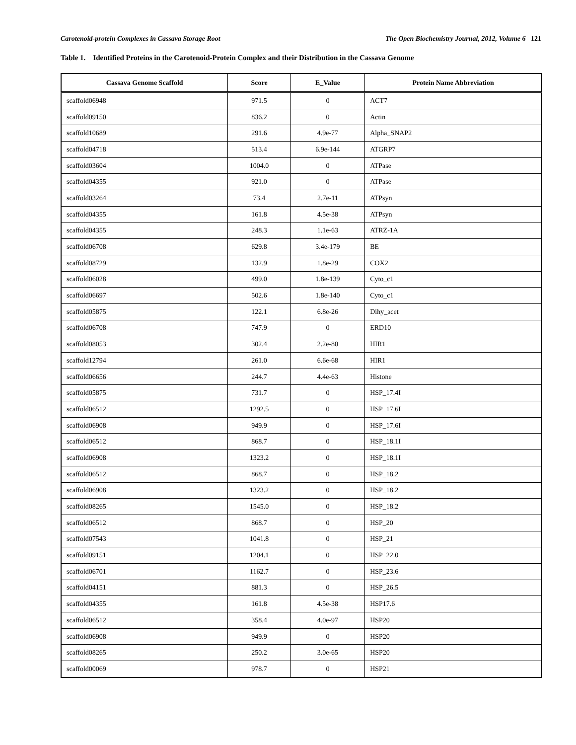Carotenoid-protein Complexes in Cassava Storage Root The Open Biochemistry Journal, 2012, Volume 6 121
Table 1. Identified Proteins in the Carotenoid-Protein Complex and their Distribution in the Cassava Genome
| Cassava Genome Scaffold | Score | E_Value | Protein Name Abbreviation |
| --- | --- | --- | --- |
| scaffold06948 | 971.5 | 0 | ACT7 |
| scaffold09150 | 836.2 | 0 | Actin |
| scaffold10689 | 291.6 | 4.9e-77 | Alpha_SNAP2 |
| scaffold04718 | 513.4 | 6.9e-144 | ATGRP7 |
| scaffold03604 | 1004.0 | 0 | ATPase |
| scaffold04355 | 921.0 | 0 | ATPase |
| scaffold03264 | 73.4 | 2.7e-11 | ATPsyn |
| scaffold04355 | 161.8 | 4.5e-38 | ATPsyn |
| scaffold04355 | 248.3 | 1.1e-63 | ATRZ-1A |
| scaffold06708 | 629.8 | 3.4e-179 | BE |
| scaffold08729 | 132.9 | 1.8e-29 | COX2 |
| scaffold06028 | 499.0 | 1.8e-139 | Cyto_c1 |
| scaffold06697 | 502.6 | 1.8e-140 | Cyto_c1 |
| scaffold05875 | 122.1 | 6.8e-26 | Dihy_acet |
| scaffold06708 | 747.9 | 0 | ERD10 |
| scaffold08053 | 302.4 | 2.2e-80 | HIR1 |
| scaffold12794 | 261.0 | 6.6e-68 | HIR1 |
| scaffold06656 | 244.7 | 4.4e-63 | Histone |
| scaffold05875 | 731.7 | 0 | HSP_17.4I |
| scaffold06512 | 1292.5 | 0 | HSP_17.6I |
| scaffold06908 | 949.9 | 0 | HSP_17.6I |
| scaffold06512 | 868.7 | 0 | HSP_18.1I |
| scaffold06908 | 1323.2 | 0 | HSP_18.1I |
| scaffold06512 | 868.7 | 0 | HSP_18.2 |
| scaffold06908 | 1323.2 | 0 | HSP_18.2 |
| scaffold08265 | 1545.0 | 0 | HSP_18.2 |
| scaffold06512 | 868.7 | 0 | HSP_20 |
| scaffold07543 | 1041.8 | 0 | HSP_21 |
| scaffold09151 | 1204.1 | 0 | HSP_22.0 |
| scaffold06701 | 1162.7 | 0 | HSP_23.6 |
| scaffold04151 | 881.3 | 0 | HSP_26.5 |
| scaffold04355 | 161.8 | 4.5e-38 | HSP17.6 |
| scaffold06512 | 358.4 | 4.0e-97 | HSP20 |
| scaffold06908 | 949.9 | 0 | HSP20 |
| scaffold08265 | 250.2 | 3.0e-65 | HSP20 |
| scaffold00069 | 978.7 | 0 | HSP21 |